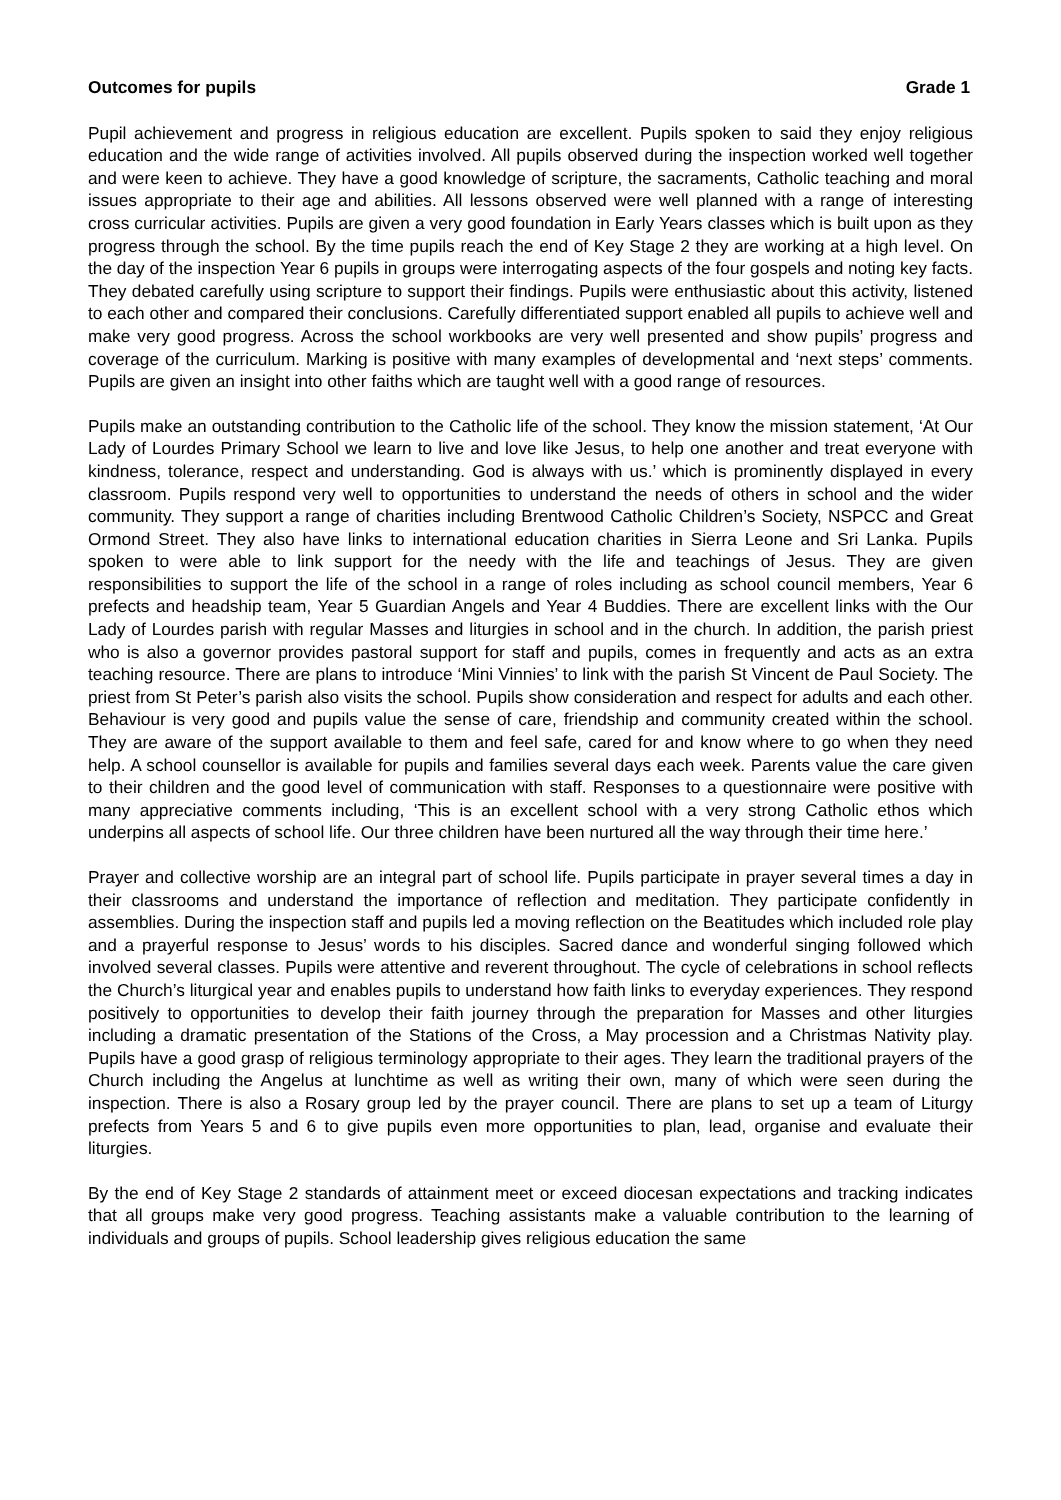Outcomes for pupils Grade 1
Pupil achievement and progress in religious education are excellent. Pupils spoken to said they enjoy religious education and the wide range of activities involved. All pupils observed during the inspection worked well together and were keen to achieve. They have a good knowledge of scripture, the sacraments, Catholic teaching and moral issues appropriate to their age and abilities. All lessons observed were well planned with a range of interesting cross curricular activities. Pupils are given a very good foundation in Early Years classes which is built upon as they progress through the school. By the time pupils reach the end of Key Stage 2 they are working at a high level. On the day of the inspection Year 6 pupils in groups were interrogating aspects of the four gospels and noting key facts. They debated carefully using scripture to support their findings. Pupils were enthusiastic about this activity, listened to each other and compared their conclusions. Carefully differentiated support enabled all pupils to achieve well and make very good progress. Across the school workbooks are very well presented and show pupils’ progress and coverage of the curriculum. Marking is positive with many examples of developmental and ‘next steps’ comments. Pupils are given an insight into other faiths which are taught well with a good range of resources.
Pupils make an outstanding contribution to the Catholic life of the school. They know the mission statement, ‘At Our Lady of Lourdes Primary School we learn to live and love like Jesus, to help one another and treat everyone with kindness, tolerance, respect and understanding. God is always with us.’ which is prominently displayed in every classroom. Pupils respond very well to opportunities to understand the needs of others in school and the wider community. They support a range of charities including Brentwood Catholic Children’s Society, NSPCC and Great Ormond Street. They also have links to international education charities in Sierra Leone and Sri Lanka. Pupils spoken to were able to link support for the needy with the life and teachings of Jesus. They are given responsibilities to support the life of the school in a range of roles including as school council members, Year 6 prefects and headship team, Year 5 Guardian Angels and Year 4 Buddies. There are excellent links with the Our Lady of Lourdes parish with regular Masses and liturgies in school and in the church. In addition, the parish priest who is also a governor provides pastoral support for staff and pupils, comes in frequently and acts as an extra teaching resource. There are plans to introduce ‘Mini Vinnies’ to link with the parish St Vincent de Paul Society. The priest from St Peter’s parish also visits the school. Pupils show consideration and respect for adults and each other. Behaviour is very good and pupils value the sense of care, friendship and community created within the school. They are aware of the support available to them and feel safe, cared for and know where to go when they need help. A school counsellor is available for pupils and families several days each week. Parents value the care given to their children and the good level of communication with staff. Responses to a questionnaire were positive with many appreciative comments including, ‘This is an excellent school with a very strong Catholic ethos which underpins all aspects of school life. Our three children have been nurtured all the way through their time here.’
Prayer and collective worship are an integral part of school life. Pupils participate in prayer several times a day in their classrooms and understand the importance of reflection and meditation. They participate confidently in assemblies. During the inspection staff and pupils led a moving reflection on the Beatitudes which included role play and a prayerful response to Jesus’ words to his disciples. Sacred dance and wonderful singing followed which involved several classes. Pupils were attentive and reverent throughout. The cycle of celebrations in school reflects the Church’s liturgical year and enables pupils to understand how faith links to everyday experiences. They respond positively to opportunities to develop their faith journey through the preparation for Masses and other liturgies including a dramatic presentation of the Stations of the Cross, a May procession and a Christmas Nativity play. Pupils have a good grasp of religious terminology appropriate to their ages. They learn the traditional prayers of the Church including the Angelus at lunchtime as well as writing their own, many of which were seen during the inspection. There is also a Rosary group led by the prayer council. There are plans to set up a team of Liturgy prefects from Years 5 and 6 to give pupils even more opportunities to plan, lead, organise and evaluate their liturgies.
By the end of Key Stage 2 standards of attainment meet or exceed diocesan expectations and tracking indicates that all groups make very good progress. Teaching assistants make a valuable contribution to the learning of individuals and groups of pupils. School leadership gives religious education the same